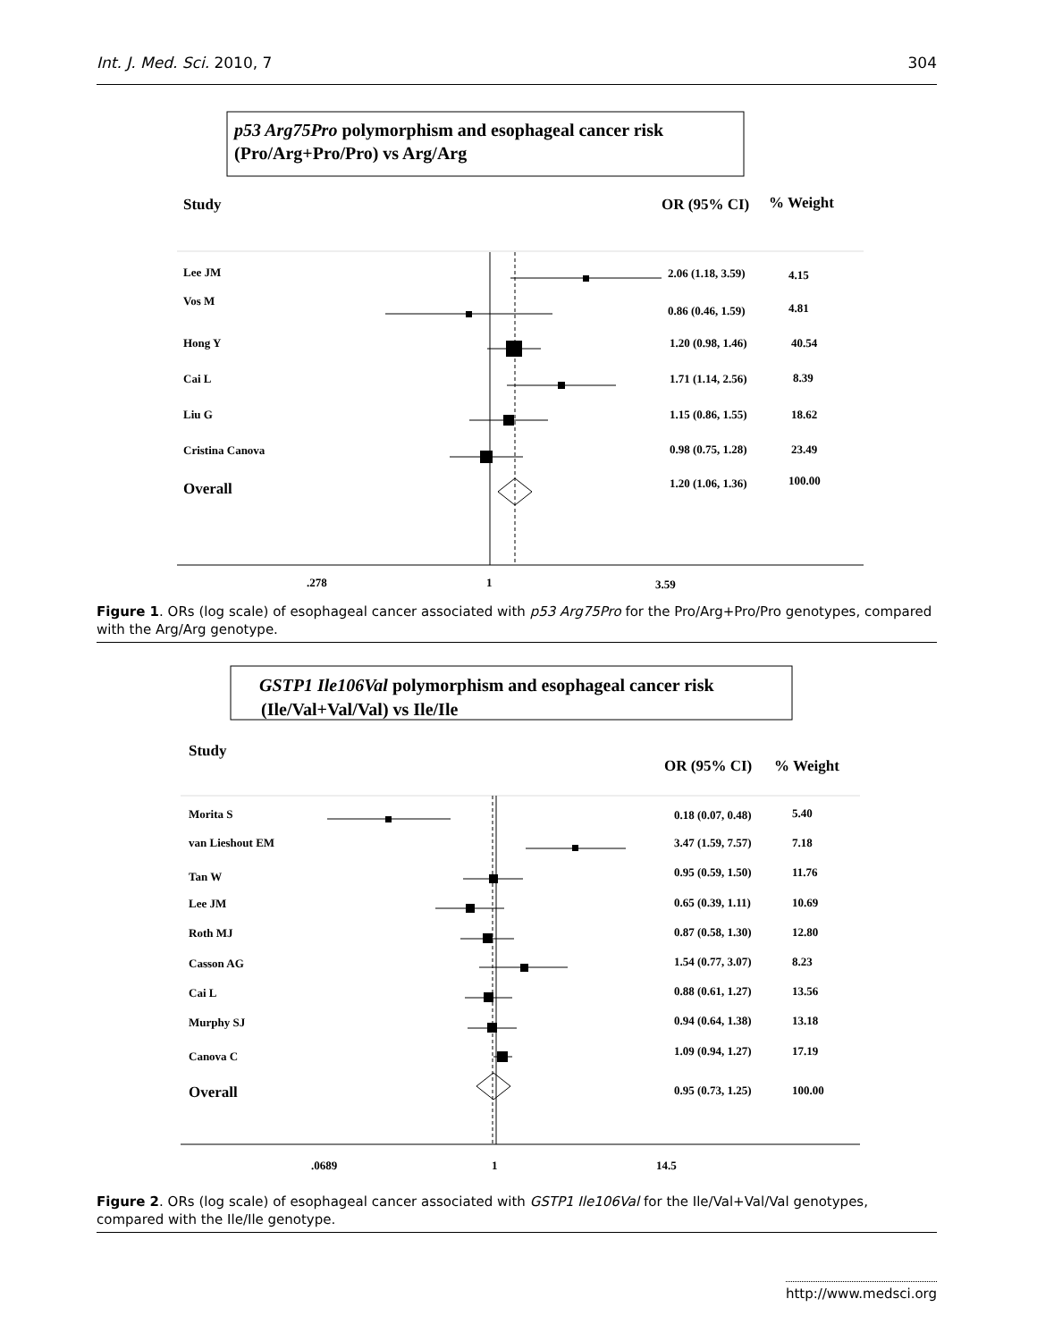Int. J. Med. Sci. 2010, 7 304
p53 Arg75Pro polymorphism and esophageal cancer risk
(Pro/Arg+Pro/Pro) vs Arg/Arg
Study
OR (95% CI)
% Weight
Lee JM
2.06 (1.18, 3.59)
4.15
Vos M
0.86 (0.46, 1.59)
4.81
Hong Y
1.20 (0.98, 1.46)
40.54
Cai L
1.71 (1.14, 2.56)
8.39
Liu G
1.15 (0.86, 1.55)
18.62
Cristina Canova
0.98 (0.75, 1.28)
23.49
Overall
1.20 (1.06, 1.36)
100.00
.278
1
3.59
Figure 1. ORs (log scale) of esophageal cancer associated with p53 Arg75Pro for the Pro/Arg+Pro/Pro genotypes, compared with the Arg/Arg genotype.
GSTP1 Ile106Val polymorphism and esophageal cancer risk
(Ile/Val+Val/Val) vs Ile/Ile
Study
OR (95% CI)
% Weight
Morita S
0.18 (0.07, 0.48)
5.40
van Lieshout EM
3.47 (1.59, 7.57)
7.18
Tan W
0.95 (0.59, 1.50)
11.76
Lee JM
0.65 (0.39, 1.11)
10.69
Roth MJ
0.87 (0.58, 1.30)
12.80
Casson AG
1.54 (0.77, 3.07)
8.23
Cai L
0.88 (0.61, 1.27)
13.56
Murphy SJ
0.94 (0.64, 1.38)
13.18
Canova C
1.09 (0.94, 1.27)
17.19
Overall
0.95 (0.73, 1.25)
100.00
.0689
1
14.5
Figure 2. ORs (log scale) of esophageal cancer associated with GSTP1 Ile106Val for the Ile/Val+Val/Val genotypes, compared with the Ile/Ile genotype.
http://www.medsci.org